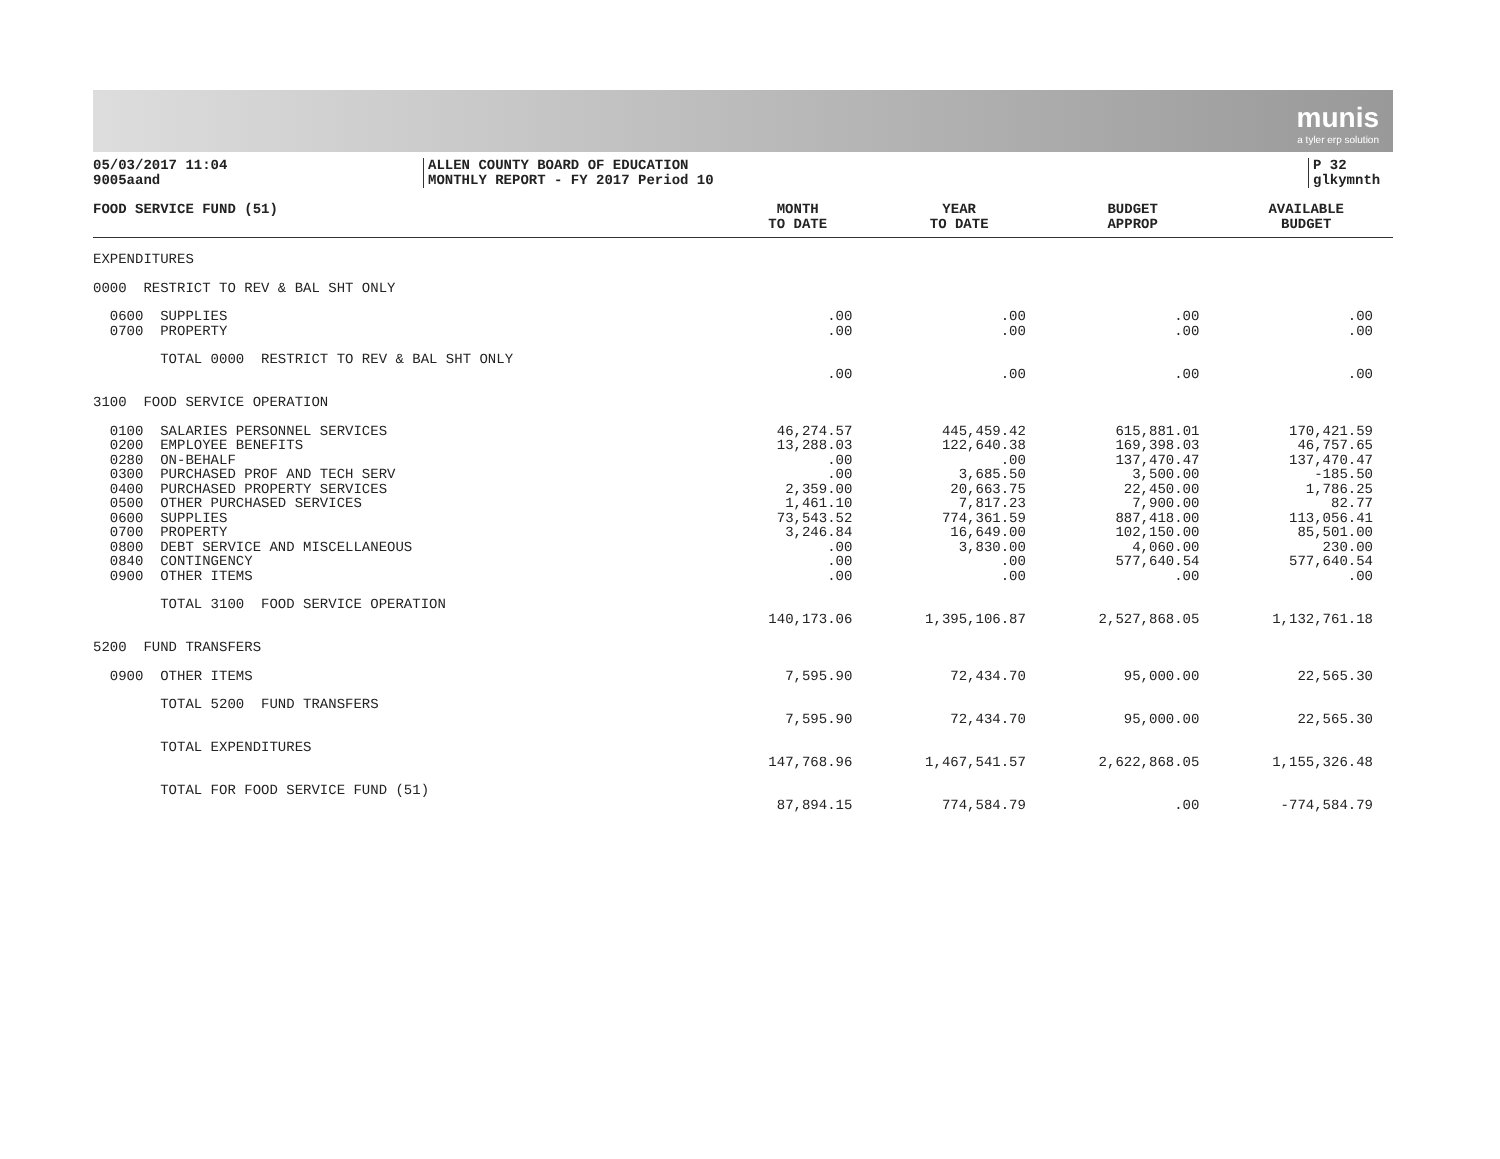munis
a tyler erp solution
05/03/2017 11:04
9005aand
ALLEN COUNTY BOARD OF EDUCATION
MONTHLY REPORT - FY 2017 Period 10
P 32
glkymnth
| FOOD SERVICE FUND (51) | MONTH TO DATE | YEAR TO DATE | BUDGET APPROP | AVAILABLE BUDGET |
| --- | --- | --- | --- | --- |
| EXPENDITURES | | | | |
| 0000 RESTRICT TO REV & BAL SHT ONLY | | | | |
| 0600 SUPPLIES | .00 | .00 | .00 | .00 |
| 0700 PROPERTY | .00 | .00 | .00 | .00 |
| TOTAL 0000 RESTRICT TO REV & BAL SHT ONLY | .00 | .00 | .00 | .00 |
| 3100 FOOD SERVICE OPERATION | | | | |
| 0100 SALARIES PERSONNEL SERVICES | 46,274.57 | 445,459.42 | 615,881.01 | 170,421.59 |
| 0200 EMPLOYEE BENEFITS | 13,288.03 | 122,640.38 | 169,398.03 | 46,757.65 |
| 0280 ON-BEHALF | .00 | .00 | 137,470.47 | 137,470.47 |
| 0300 PURCHASED PROF AND TECH SERV | .00 | 3,685.50 | 3,500.00 | -185.50 |
| 0400 PURCHASED PROPERTY SERVICES | 2,359.00 | 20,663.75 | 22,450.00 | 1,786.25 |
| 0500 OTHER PURCHASED SERVICES | 1,461.10 | 7,817.23 | 7,900.00 | 82.77 |
| 0600 SUPPLIES | 73,543.52 | 774,361.59 | 887,418.00 | 113,056.41 |
| 0700 PROPERTY | 3,246.84 | 16,649.00 | 102,150.00 | 85,501.00 |
| 0800 DEBT SERVICE AND MISCELLANEOUS | .00 | 3,830.00 | 4,060.00 | 230.00 |
| 0840 CONTINGENCY | .00 | .00 | 577,640.54 | 577,640.54 |
| 0900 OTHER ITEMS | .00 | .00 | .00 | .00 |
| TOTAL 3100 FOOD SERVICE OPERATION | 140,173.06 | 1,395,106.87 | 2,527,868.05 | 1,132,761.18 |
| 5200 FUND TRANSFERS | | | | |
| 0900 OTHER ITEMS | 7,595.90 | 72,434.70 | 95,000.00 | 22,565.30 |
| TOTAL 5200 FUND TRANSFERS | 7,595.90 | 72,434.70 | 95,000.00 | 22,565.30 |
| TOTAL EXPENDITURES | 147,768.96 | 1,467,541.57 | 2,622,868.05 | 1,155,326.48 |
| TOTAL FOR FOOD SERVICE FUND (51) | 87,894.15 | 774,584.79 | .00 | -774,584.79 |